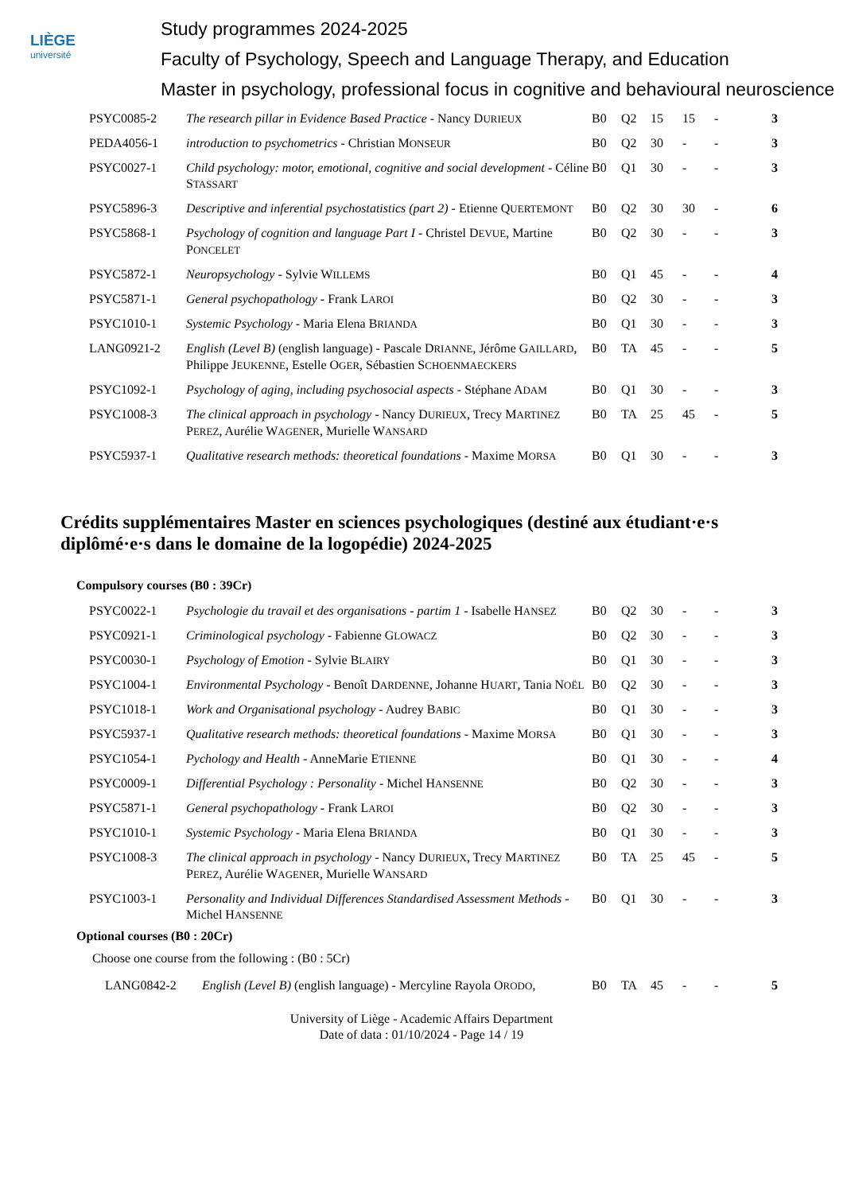LIÈGE
université
Study programmes 2024-2025
Faculty of Psychology, Speech and Language Therapy, and Education
Master in psychology, professional focus in cognitive and behavioural neuroscience
| PSYC0085-2 | The research pillar in Evidence Based Practice - Nancy D URIEUX | B0 | Q2 | 15 | 15 | - | 3 |
| PEDA4056-1 | introduction to psychometrics - Christian M ONSEUR | B0 | Q2 | 30 | - | - | 3 |
| PSYC0027-1 | Child psychology: motor, emotional, cognitive and social development - Céline S TASSART | B0 | Q1 | 30 | - | - | 3 |
| PSYC5896-3 | Descriptive and inferential psychostatistics (part 2) - Etienne Q UERTEMONT | B0 | Q2 | 30 | 30 | - | 6 |
| PSYC5868-1 | Psychology of cognition and language Part I - Christel D EVUE , Martine P ONCELET | B0 | Q2 | 30 | - | - | 3 |
| PSYC5872-1 | Neuropsychology - Sylvie W ILLEMS | B0 | Q1 | 45 | - | - | 4 |
| PSYC5871-1 | General psychopathology - Frank L AROI | B0 | Q2 | 30 | - | - | 3 |
| PSYC1010-1 | Systemic Psychology - Maria Elena B RIANDA | B0 | Q1 | 30 | - | - | 3 |
| LANG0921-2 | English (Level B) (english language) - Pascale D RIANNE , Jérôme G AILLARD , Philippe J EUKENNE , Estelle O GER , Sébastien S CHOENMAECKERS | B0 | TA | 45 | - | - | 5 |
| PSYC1092-1 | Psychology of aging, including psychosocial aspects - Stéphane A DAM | B0 | Q1 | 30 | - | - | 3 |
| PSYC1008-3 | The clinical approach in psychology - Nancy D URIEUX , Trecy M ARTINEZ P EREZ , Aurélie W AGENER , Murielle W ANSARD | B0 | TA | 25 | 45 | - | 5 |
| PSYC5937-1 | Qualitative research methods: theoretical foundations - Maxime M ORSA | B0 | Q1 | 30 | - | - | 3 |
Crédits supplémentaires Master en sciences psychologiques (destiné aux étudiant·e·s diplômé·e·s dans le domaine de la logopédie) 2024-2025
Compulsory courses (B0 : 39Cr)
| PSYC0022-1 | Psychologie du travail et des organisations - partim 1 - Isabelle H ANSEZ | B0 | Q2 | 30 | - | - | 3 |
| PSYC0921-1 | Criminological psychology - Fabienne G LOWACZ | B0 | Q2 | 30 | - | - | 3 |
| PSYC0030-1 | Psychology of Emotion - Sylvie B LAIRY | B0 | Q1 | 30 | - | - | 3 |
| PSYC1004-1 | Environmental Psychology - Benoît D ARDENNE , Johanne H UART , Tania N OËL | B0 | Q2 | 30 | - | - | 3 |
| PSYC1018-1 | Work and Organisational psychology - Audrey B ABIC | B0 | Q1 | 30 | - | - | 3 |
| PSYC5937-1 | Qualitative research methods: theoretical foundations - Maxime M ORSA | B0 | Q1 | 30 | - | - | 3 |
| PSYC1054-1 | Pychology and Health - AnneMarie E TIENNE | B0 | Q1 | 30 | - | - | 4 |
| PSYC0009-1 | Differential Psychology : Personality - Michel H ANSENNE | B0 | Q2 | 30 | - | - | 3 |
| PSYC5871-1 | General psychopathology - Frank L AROI | B0 | Q2 | 30 | - | - | 3 |
| PSYC1010-1 | Systemic Psychology - Maria Elena B RIANDA | B0 | Q1 | 30 | - | - | 3 |
| PSYC1008-3 | The clinical approach in psychology - Nancy D URIEUX , Trecy M ARTINEZ P EREZ , Aurélie W AGENER , Murielle W ANSARD | B0 | TA | 25 | 45 | - | 5 |
| PSYC1003-1 | Personality and Individual Differences Standardised Assessment Methods - Michel H ANSENNE | B0 | Q1 | 30 | - | - | 3 |
Optional courses (B0 : 20Cr)
Choose one course from the following : (B0 : 5Cr)
| LANG0842-2 | English (Level B) (english language) - Mercyline Rayola O RODO , | B0 | TA | 45 | - | - | 5 |
University of Liège - Academic Affairs Department
Date of data : 01/10/2024 - Page 14 / 19